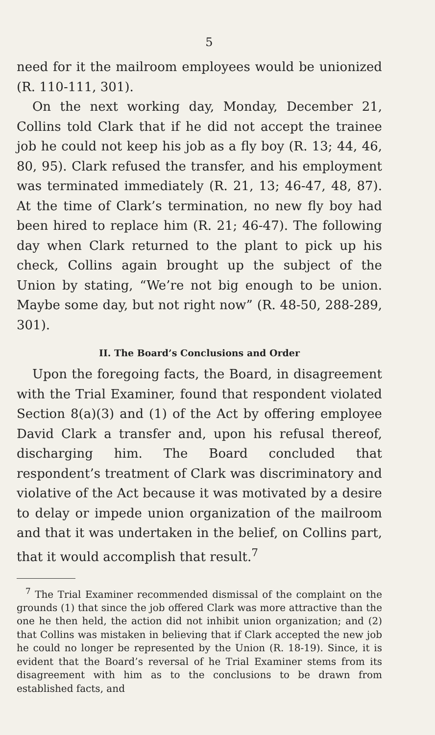5
need for it the mailroom employees would be unionized (R. 110-111, 301).
On the next working day, Monday, December 21, Collins told Clark that if he did not accept the trainee job he could not keep his job as a fly boy (R. 13; 44, 46, 80, 95). Clark refused the transfer, and his employment was terminated immediately (R. 21, 13; 46-47, 48, 87). At the time of Clark’s termination, no new fly boy had been hired to replace him (R. 21; 46-47). The following day when Clark returned to the plant to pick up his check, Collins again brought up the subject of the Union by stating, “We’re not big enough to be union. Maybe some day, but not right now” (R. 48-50, 288-289, 301).
II. The Board’s Conclusions and Order
Upon the foregoing facts, the Board, in disagreement with the Trial Examiner, found that respondent violated Section 8(a)(3) and (1) of the Act by offering employee David Clark a transfer and, upon his refusal thereof, discharging him. The Board concluded that respondent’s treatment of Clark was discriminatory and violative of the Act because it was motivated by a desire to delay or impede union organization of the mailroom and that it was undertaken in the belief, on Collins part, that it would accomplish that result.<sup>7</sup>
<sup>7</sup> The Trial Examiner recommended dismissal of the complaint on the grounds (1) that since the job offered Clark was more attractive than the one he then held, the action did not inhibit union organization; and (2) that Collins was mistaken in believing that if Clark accepted the new job he could no longer be represented by the Union (R. 18-19). Since, it is evident that the Board’s reversal of he Trial Examiner stems from its disagreement with him as to the conclusions to be drawn from established facts, and